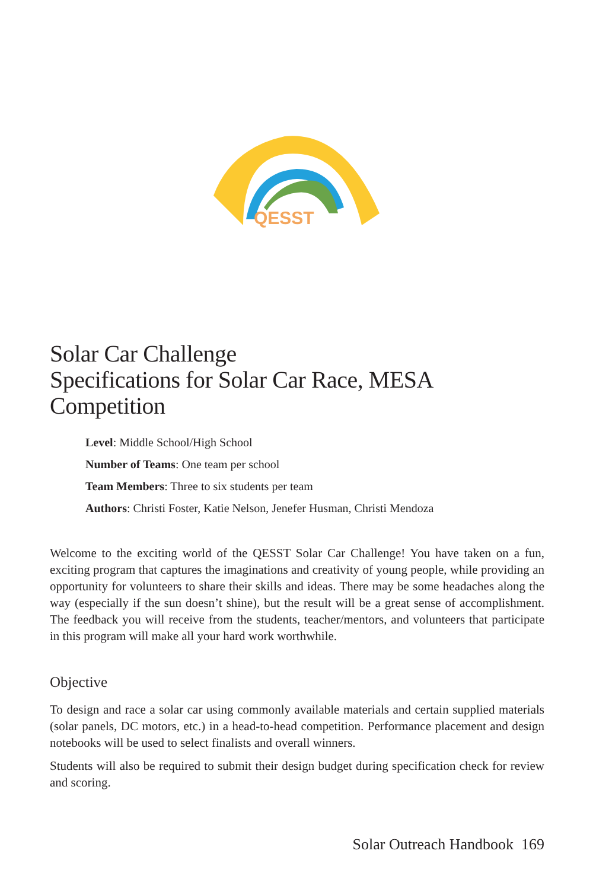QESST
Solar Car Challenge
Specifications for Solar Car Race, MESA Competition
Level: Middle School/High School
Number of Teams: One team per school
Team Members: Three to six students per team
Authors: Christi Foster, Katie Nelson, Jenefer Husman, Christi Mendoza
Welcome to the exciting world of the QESST Solar Car Challenge! You have taken on a fun, exciting program that captures the imaginations and creativity of young people, while providing an opportunity for volunteers to share their skills and ideas. There may be some headaches along the way (especially if the sun doesn’t shine), but the result will be a great sense of accomplishment. The feedback you will receive from the students, teacher/mentors, and volunteers that participate in this program will make all your hard work worthwhile.
Objective
To design and race a solar car using commonly available materials and certain supplied materials (solar panels, DC motors, etc.) in a head-to-head competition. Performance placement and design notebooks will be used to select finalists and overall winners.
Students will also be required to submit their design budget during specification check for review and scoring.
Solar Outreach Handbook 169